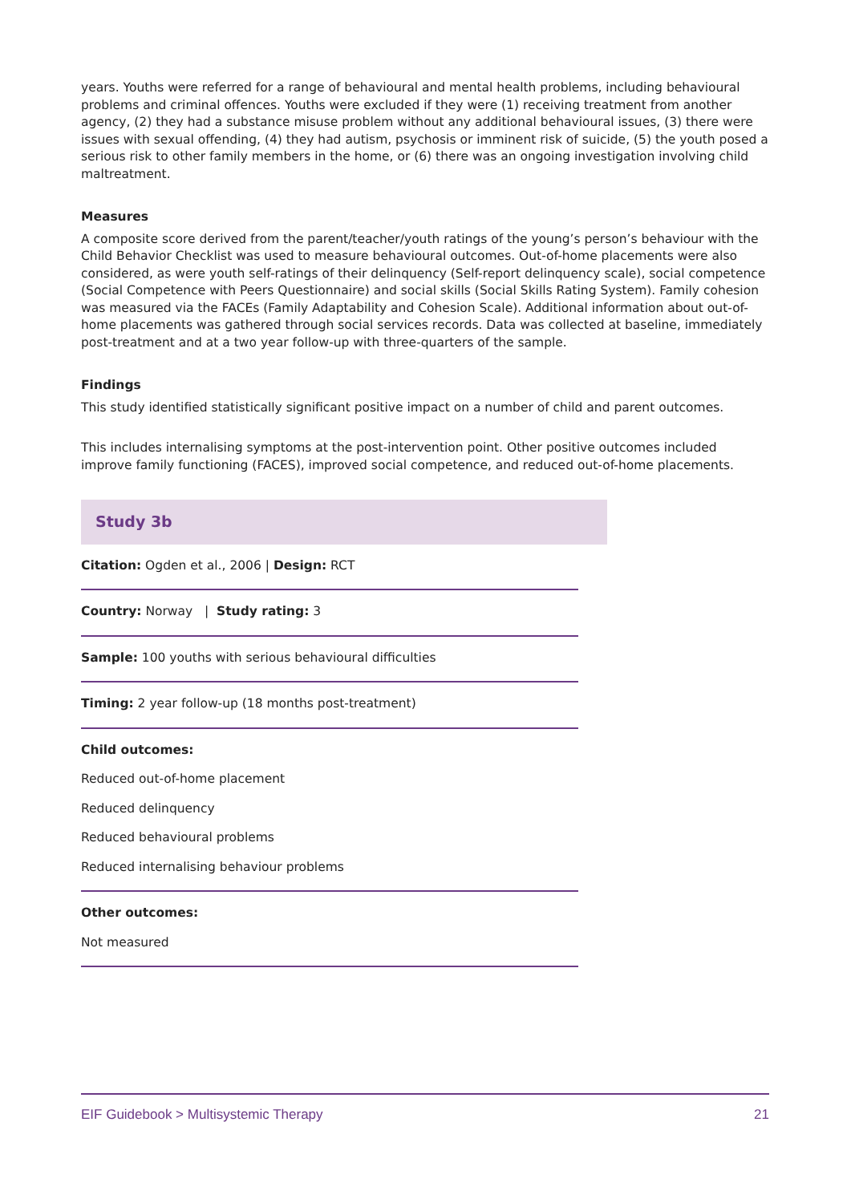years. Youths were referred for a range of behavioural and mental health problems, including behavioural problems and criminal offences. Youths were excluded if they were (1) receiving treatment from another agency, (2) they had a substance misuse problem without any additional behavioural issues, (3) there were issues with sexual offending, (4) they had autism, psychosis or imminent risk of suicide, (5) the youth posed a serious risk to other family members in the home, or (6) there was an ongoing investigation involving child maltreatment.
Measures
A composite score derived from the parent/teacher/youth ratings of the young’s person’s behaviour with the Child Behavior Checklist was used to measure behavioural outcomes. Out-of-home placements were also considered, as were youth self-ratings of their delinquency (Self-report delinquency scale), social competence (Social Competence with Peers Questionnaire) and social skills (Social Skills Rating System). Family cohesion was measured via the FACEs (Family Adaptability and Cohesion Scale). Additional information about out-of-home placements was gathered through social services records. Data was collected at baseline, immediately post-treatment and at a two year follow-up with three-quarters of the sample.
Findings
This study identified statistically significant positive impact on a number of child and parent outcomes.
This includes internalising symptoms at the post-intervention point. Other positive outcomes included improve family functioning (FACES), improved social competence, and reduced out-of-home placements.
Study 3b
Citation: Ogden et al., 2006 | Design: RCT
Country: Norway | Study rating: 3
Sample: 100 youths with serious behavioural difficulties
Timing: 2 year follow-up (18 months post-treatment)
Child outcomes:
Reduced out-of-home placement
Reduced delinquency
Reduced behavioural problems
Reduced internalising behaviour problems
Other outcomes:
Not measured
EIF Guidebook > Multisystemic Therapy 21